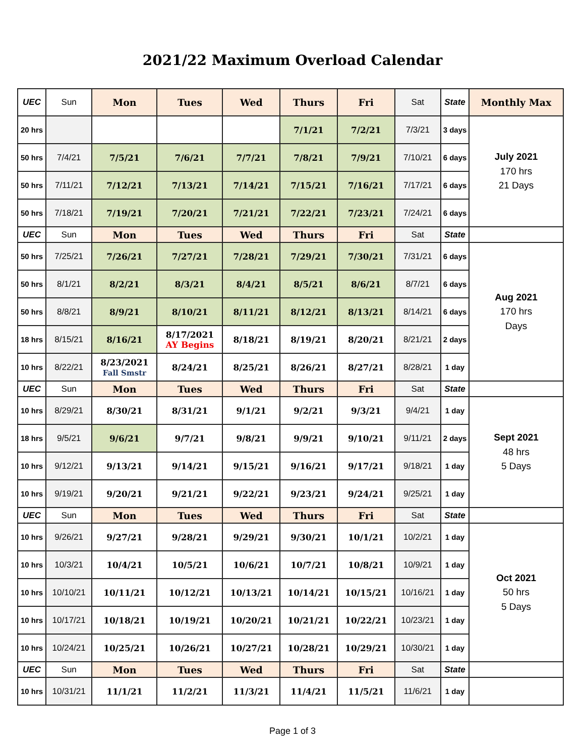2021/22 Maximum Overload Calendar
| UEC | Sun | Mon | Tues | Wed | Thurs | Fri | Sat | State | Monthly Max |
| 20 hrs | | | | | 7/1/21 | 7/2/21 | 7/3/21 | 3 days | July 2021 170 hrs 21 Days |
| 50 hrs | 7/4/21 | 7/5/21 | 7/6/21 | 7/7/21 | 7/8/21 | 7/9/21 | 7/10/21 | 6 days | |
| 50 hrs | 7/11/21 | 7/12/21 | 7/13/21 | 7/14/21 | 7/15/21 | 7/16/21 | 7/17/21 | 6 days | |
| 50 hrs | 7/18/21 | 7/19/21 | 7/20/21 | 7/21/21 | 7/22/21 | 7/23/21 | 7/24/21 | 6 days | |
| UEC | Sun | Mon | Tues | Wed | Thurs | Fri | Sat | State | |
| 50 hrs | 7/25/21 | 7/26/21 | 7/27/21 | 7/28/21 | 7/29/21 | 7/30/21 | 7/31/21 | 6 days | Aug 2021 170 hrs Days |
| 50 hrs | 8/1/21 | 8/2/21 | 8/3/21 | 8/4/21 | 8/5/21 | 8/6/21 | 8/7/21 | 6 days | |
| 50 hrs | 8/8/21 | 8/9/21 | 8/10/21 | 8/11/21 | 8/12/21 | 8/13/21 | 8/14/21 | 6 days | |
| 18 hrs | 8/15/21 | 8/16/21 | 8/17/2021 AY Begins | 8/18/21 | 8/19/21 | 8/20/21 | 8/21/21 | 2 days | |
| 10 hrs | 8/22/21 | 8/23/2021 Fall Smstr | 8/24/21 | 8/25/21 | 8/26/21 | 8/27/21 | 8/28/21 | 1 day | |
| UEC | Sun | Mon | Tues | Wed | Thurs | Fri | Sat | State | |
| 10 hrs | 8/29/21 | 8/30/21 | 8/31/21 | 9/1/21 | 9/2/21 | 9/3/21 | 9/4/21 | 1 day | Sept 2021 48 hrs 5 Days |
| 18 hrs | 9/5/21 | 9/6/21 | 9/7/21 | 9/8/21 | 9/9/21 | 9/10/21 | 9/11/21 | 2 days | |
| 10 hrs | 9/12/21 | 9/13/21 | 9/14/21 | 9/15/21 | 9/16/21 | 9/17/21 | 9/18/21 | 1 day | |
| 10 hrs | 9/19/21 | 9/20/21 | 9/21/21 | 9/22/21 | 9/23/21 | 9/24/21 | 9/25/21 | 1 day | |
| UEC | Sun | Mon | Tues | Wed | Thurs | Fri | Sat | State | |
| 10 hrs | 9/26/21 | 9/27/21 | 9/28/21 | 9/29/21 | 9/30/21 | 10/1/21 | 10/2/21 | 1 day | Oct 2021 50 hrs 5 Days |
| 10 hrs | 10/3/21 | 10/4/21 | 10/5/21 | 10/6/21 | 10/7/21 | 10/8/21 | 10/9/21 | 1 day | |
| 10 hrs | 10/10/21 | 10/11/21 | 10/12/21 | 10/13/21 | 10/14/21 | 10/15/21 | 10/16/21 | 1 day | |
| 10 hrs | 10/17/21 | 10/18/21 | 10/19/21 | 10/20/21 | 10/21/21 | 10/22/21 | 10/23/21 | 1 day | |
| 10 hrs | 10/24/21 | 10/25/21 | 10/26/21 | 10/27/21 | 10/28/21 | 10/29/21 | 10/30/21 | 1 day | |
| UEC | Sun | Mon | Tues | Wed | Thurs | Fri | Sat | State | |
| 10 hrs | 10/31/21 | 11/1/21 | 11/2/21 | 11/3/21 | 11/4/21 | 11/5/21 | 11/6/21 | 1 day | |
Page 1 of 3